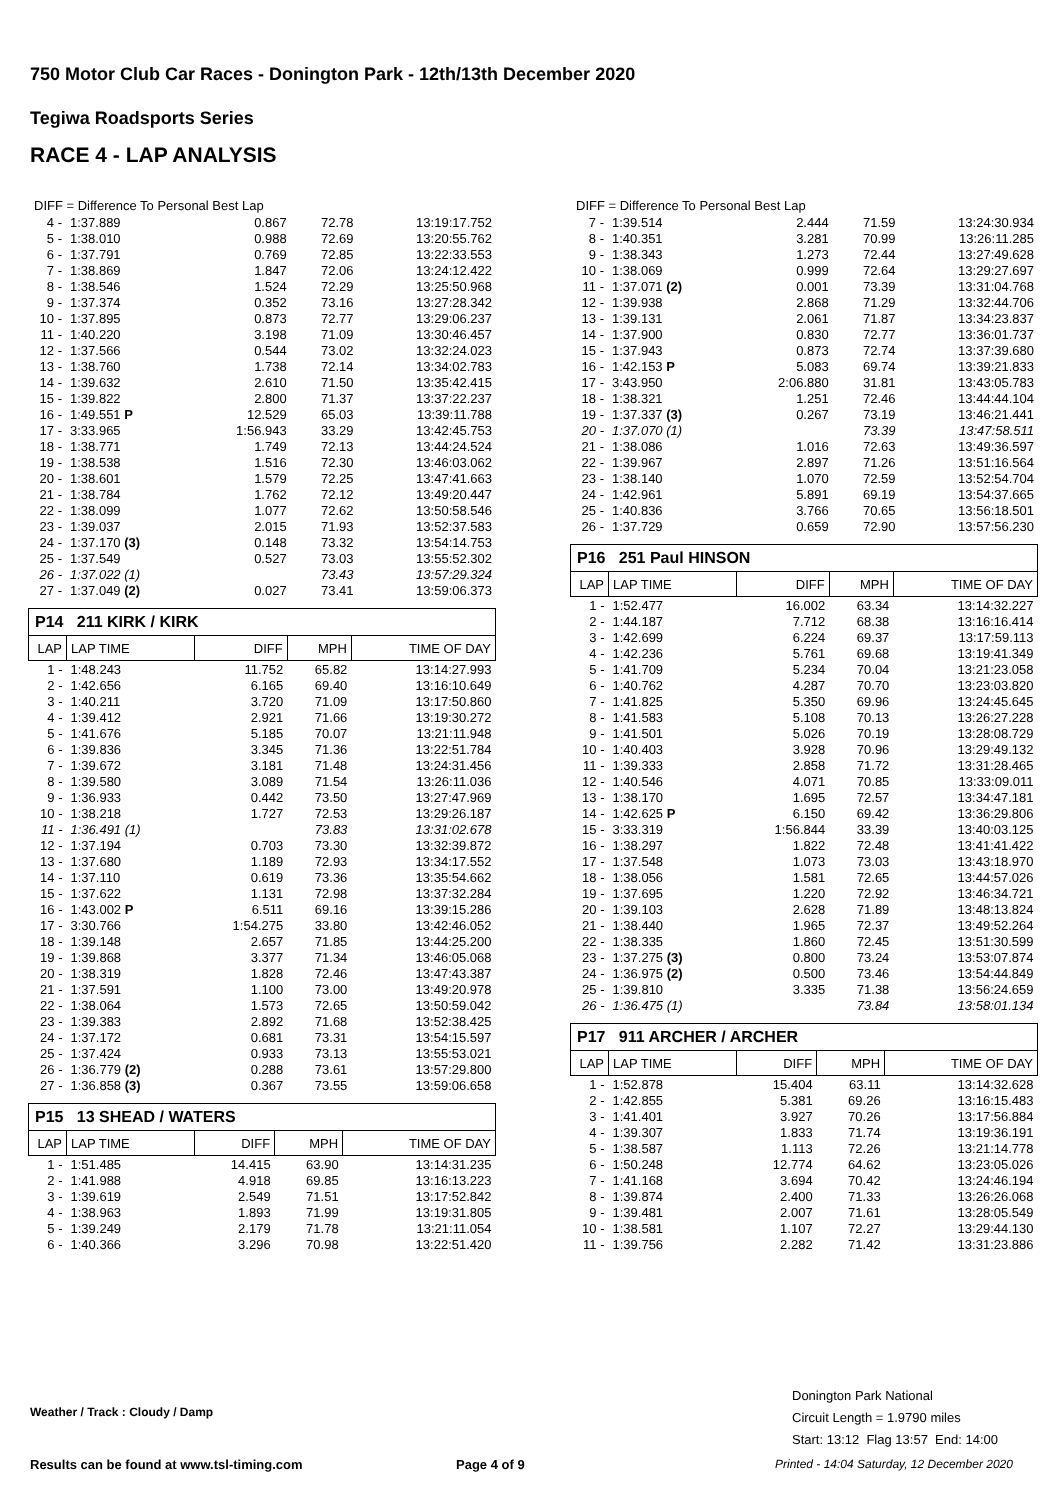750 Motor Club Car Races - Donington Park - 12th/13th December 2020
Tegiwa Roadsports Series
RACE 4 - LAP ANALYSIS
DIFF = Difference To Personal Best Lap
| 4 - | 1:37.889 | 0.867 | 72.78 | 13:19:17.752 |
| 5 - | 1:38.010 | 0.988 | 72.69 | 13:20:55.762 |
| 6 - | 1:37.791 | 0.769 | 72.85 | 13:22:33.553 |
| 7 - | 1:38.869 | 1.847 | 72.06 | 13:24:12.422 |
| 8 - | 1:38.546 | 1.524 | 72.29 | 13:25:50.968 |
| 9 - | 1:37.374 | 0.352 | 73.16 | 13:27:28.342 |
| 10 - | 1:37.895 | 0.873 | 72.77 | 13:29:06.237 |
| 11 - | 1:40.220 | 3.198 | 71.09 | 13:30:46.457 |
| 12 - | 1:37.566 | 0.544 | 73.02 | 13:32:24.023 |
| 13 - | 1:38.760 | 1.738 | 72.14 | 13:34:02.783 |
| 14 - | 1:39.632 | 2.610 | 71.50 | 13:35:42.415 |
| 15 - | 1:39.822 | 2.800 | 71.37 | 13:37:22.237 |
| 16 - | 1:49.551 P | 12.529 | 65.03 | 13:39:11.788 |
| 17 - | 3:33.965 | 1:56.943 | 33.29 | 13:42:45.753 |
| 18 - | 1:38.771 | 1.749 | 72.13 | 13:44:24.524 |
| 19 - | 1:38.538 | 1.516 | 72.30 | 13:46:03.062 |
| 20 - | 1:38.601 | 1.579 | 72.25 | 13:47:41.663 |
| 21 - | 1:38.784 | 1.762 | 72.12 | 13:49:20.447 |
| 22 - | 1:38.099 | 1.077 | 72.62 | 13:50:58.546 |
| 23 - | 1:39.037 | 2.015 | 71.93 | 13:52:37.583 |
| 24 - | 1:37.170 (3) | 0.148 | 73.32 | 13:54:14.753 |
| 25 - | 1:37.549 | 0.527 | 73.03 | 13:55:52.302 |
| 26 - | 1:37.022 (1) | | 73.43 | 13:57:29.324 |
| 27 - | 1:37.049 (2) | 0.027 | 73.41 | 13:59:06.373 |
P14 211 KIRK / KIRK
| LAP | LAP TIME | DIFF | MPH | TIME OF DAY |
| --- | --- | --- | --- | --- |
| 1 - | 1:48.243 | 11.752 | 65.82 | 13:14:27.993 |
| 2 - | 1:42.656 | 6.165 | 69.40 | 13:16:10.649 |
| 3 - | 1:40.211 | 3.720 | 71.09 | 13:17:50.860 |
| 4 - | 1:39.412 | 2.921 | 71.66 | 13:19:30.272 |
| 5 - | 1:41.676 | 5.185 | 70.07 | 13:21:11.948 |
| 6 - | 1:39.836 | 3.345 | 71.36 | 13:22:51.784 |
| 7 - | 1:39.672 | 3.181 | 71.48 | 13:24:31.456 |
| 8 - | 1:39.580 | 3.089 | 71.54 | 13:26:11.036 |
| 9 - | 1:36.933 | 0.442 | 73.50 | 13:27:47.969 |
| 10 - | 1:38.218 | 1.727 | 72.53 | 13:29:26.187 |
| 11 - | 1:36.491 (1) | | 73.83 | 13:31:02.678 |
| 12 - | 1:37.194 | 0.703 | 73.30 | 13:32:39.872 |
| 13 - | 1:37.680 | 1.189 | 72.93 | 13:34:17.552 |
| 14 - | 1:37.110 | 0.619 | 73.36 | 13:35:54.662 |
| 15 - | 1:37.622 | 1.131 | 72.98 | 13:37:32.284 |
| 16 - | 1:43.002 P | 6.511 | 69.16 | 13:39:15.286 |
| 17 - | 3:30.766 | 1:54.275 | 33.80 | 13:42:46.052 |
| 18 - | 1:39.148 | 2.657 | 71.85 | 13:44:25.200 |
| 19 - | 1:39.868 | 3.377 | 71.34 | 13:46:05.068 |
| 20 - | 1:38.319 | 1.828 | 72.46 | 13:47:43.387 |
| 21 - | 1:37.591 | 1.100 | 73.00 | 13:49:20.978 |
| 22 - | 1:38.064 | 1.573 | 72.65 | 13:50:59.042 |
| 23 - | 1:39.383 | 2.892 | 71.68 | 13:52:38.425 |
| 24 - | 1:37.172 | 0.681 | 73.31 | 13:54:15.597 |
| 25 - | 1:37.424 | 0.933 | 73.13 | 13:55:53.021 |
| 26 - | 1:36.779 (2) | 0.288 | 73.61 | 13:57:29.800 |
| 27 - | 1:36.858 (3) | 0.367 | 73.55 | 13:59:06.658 |
P15 13 SHEAD / WATERS
| LAP | LAP TIME | DIFF | MPH | TIME OF DAY |
| --- | --- | --- | --- | --- |
| 1 - | 1:51.485 | 14.415 | 63.90 | 13:14:31.235 |
| 2 - | 1:41.988 | 4.918 | 69.85 | 13:16:13.223 |
| 3 - | 1:39.619 | 2.549 | 71.51 | 13:17:52.842 |
| 4 - | 1:38.963 | 1.893 | 71.99 | 13:19:31.805 |
| 5 - | 1:39.249 | 2.179 | 71.78 | 13:21:11.054 |
| 6 - | 1:40.366 | 3.296 | 70.98 | 13:22:51.420 |
DIFF = Difference To Personal Best Lap
| 7 - | 1:39.514 | 2.444 | 71.59 | 13:24:30.934 |
| 8 - | 1:40.351 | 3.281 | 70.99 | 13:26:11.285 |
| 9 - | 1:38.343 | 1.273 | 72.44 | 13:27:49.628 |
| 10 - | 1:38.069 | 0.999 | 72.64 | 13:29:27.697 |
| 11 - | 1:37.071 (2) | 0.001 | 73.39 | 13:31:04.768 |
| 12 - | 1:39.938 | 2.868 | 71.29 | 13:32:44.706 |
| 13 - | 1:39.131 | 2.061 | 71.87 | 13:34:23.837 |
| 14 - | 1:37.900 | 0.830 | 72.77 | 13:36:01.737 |
| 15 - | 1:37.943 | 0.873 | 72.74 | 13:37:39.680 |
| 16 - | 1:42.153 P | 5.083 | 69.74 | 13:39:21.833 |
| 17 - | 3:43.950 | 2:06.880 | 31.81 | 13:43:05.783 |
| 18 - | 1:38.321 | 1.251 | 72.46 | 13:44:44.104 |
| 19 - | 1:37.337 (3) | 0.267 | 73.19 | 13:46:21.441 |
| 20 - | 1:37.070 (1) | | 73.39 | 13:47:58.511 |
| 21 - | 1:38.086 | 1.016 | 72.63 | 13:49:36.597 |
| 22 - | 1:39.967 | 2.897 | 71.26 | 13:51:16.564 |
| 23 - | 1:38.140 | 1.070 | 72.59 | 13:52:54.704 |
| 24 - | 1:42.961 | 5.891 | 69.19 | 13:54:37.665 |
| 25 - | 1:40.836 | 3.766 | 70.65 | 13:56:18.501 |
| 26 - | 1:37.729 | 0.659 | 72.90 | 13:57:56.230 |
P16 251 Paul HINSON
| LAP | LAP TIME | DIFF | MPH | TIME OF DAY |
| --- | --- | --- | --- | --- |
| 1 - | 1:52.477 | 16.002 | 63.34 | 13:14:32.227 |
| 2 - | 1:44.187 | 7.712 | 68.38 | 13:16:16.414 |
| 3 - | 1:42.699 | 6.224 | 69.37 | 13:17:59.113 |
| 4 - | 1:42.236 | 5.761 | 69.68 | 13:19:41.349 |
| 5 - | 1:41.709 | 5.234 | 70.04 | 13:21:23.058 |
| 6 - | 1:40.762 | 4.287 | 70.70 | 13:23:03.820 |
| 7 - | 1:41.825 | 5.350 | 69.96 | 13:24:45.645 |
| 8 - | 1:41.583 | 5.108 | 70.13 | 13:26:27.228 |
| 9 - | 1:41.501 | 5.026 | 70.19 | 13:28:08.729 |
| 10 - | 1:40.403 | 3.928 | 70.96 | 13:29:49.132 |
| 11 - | 1:39.333 | 2.858 | 71.72 | 13:31:28.465 |
| 12 - | 1:40.546 | 4.071 | 70.85 | 13:33:09.011 |
| 13 - | 1:38.170 | 1.695 | 72.57 | 13:34:47.181 |
| 14 - | 1:42.625 P | 6.150 | 69.42 | 13:36:29.806 |
| 15 - | 3:33.319 | 1:56.844 | 33.39 | 13:40:03.125 |
| 16 - | 1:38.297 | 1.822 | 72.48 | 13:41:41.422 |
| 17 - | 1:37.548 | 1.073 | 73.03 | 13:43:18.970 |
| 18 - | 1:38.056 | 1.581 | 72.65 | 13:44:57.026 |
| 19 - | 1:37.695 | 1.220 | 72.92 | 13:46:34.721 |
| 20 - | 1:39.103 | 2.628 | 71.89 | 13:48:13.824 |
| 21 - | 1:38.440 | 1.965 | 72.37 | 13:49:52.264 |
| 22 - | 1:38.335 | 1.860 | 72.45 | 13:51:30.599 |
| 23 - | 1:37.275 (3) | 0.800 | 73.24 | 13:53:07.874 |
| 24 - | 1:36.975 (2) | 0.500 | 73.46 | 13:54:44.849 |
| 25 - | 1:39.810 | 3.335 | 71.38 | 13:56:24.659 |
| 26 - | 1:36.475 (1) | | 73.84 | 13:58:01.134 |
P17 911 ARCHER / ARCHER
| LAP | LAP TIME | DIFF | MPH | TIME OF DAY |
| --- | --- | --- | --- | --- |
| 1 - | 1:52.878 | 15.404 | 63.11 | 13:14:32.628 |
| 2 - | 1:42.855 | 5.381 | 69.26 | 13:16:15.483 |
| 3 - | 1:41.401 | 3.927 | 70.26 | 13:17:56.884 |
| 4 - | 1:39.307 | 1.833 | 71.74 | 13:19:36.191 |
| 5 - | 1:38.587 | 1.113 | 72.26 | 13:21:14.778 |
| 6 - | 1:50.248 | 12.774 | 64.62 | 13:23:05.026 |
| 7 - | 1:41.168 | 3.694 | 70.42 | 13:24:46.194 |
| 8 - | 1:39.874 | 2.400 | 71.33 | 13:26:26.068 |
| 9 - | 1:39.481 | 2.007 | 71.61 | 13:28:05.549 |
| 10 - | 1:38.581 | 1.107 | 72.27 | 13:29:44.130 |
| 11 - | 1:39.756 | 2.282 | 71.42 | 13:31:23.886 |
Weather / Track : Cloudy / Damp
Donington Park National
Circuit Length = 1.9790 miles
Start: 13:12 Flag 13:57 End: 14:00
Results can be found at www.tsl-timing.com
Page 4 of 9
Printed - 14:04 Saturday, 12 December 2020